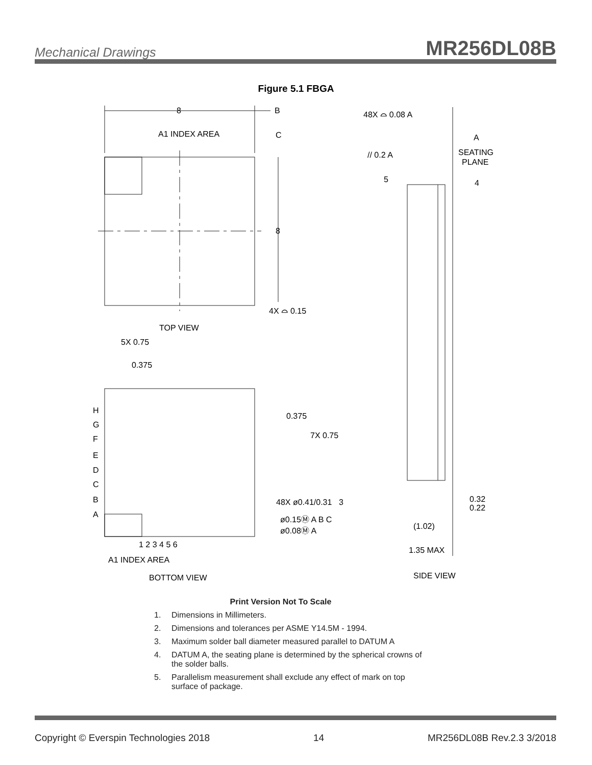Mechanical Drawings
MR256DL08B
Figure 5.1 FBGA
8
B
C
A1 INDEX AREA
8
4X ⌓ 0.15
TOP VIEW
5X 0.75
0.375
48X ⌓ 0.08 A
A
SEATING
PLANE
// 0.2 A
5
4
H
G
F
E
D
C
B
A
1 2 3 4 5 6
0.375
7X 0.75
48X ø0.41/0.31
3
ø0.15Ⓜ A B C
ø0.08Ⓜ A
A1 INDEX AREA
BOTTOM VIEW
0.32
0.22
(1.02)
1.35 MAX
SIDE VIEW
Print Version Not To Scale
1. Dimensions in Millimeters.
2. Dimensions and tolerances per ASME Y14.5M - 1994.
3. Maximum solder ball diameter measured parallel to DATUM A
4. DATUM A, the seating plane is determined by the spherical crowns of the solder balls.
5. Parallelism measurement shall exclude any effect of mark on top surface of package.
Copyright © Everspin Technologies 2018 14 MR256DL08B Rev.2.3 3/2018